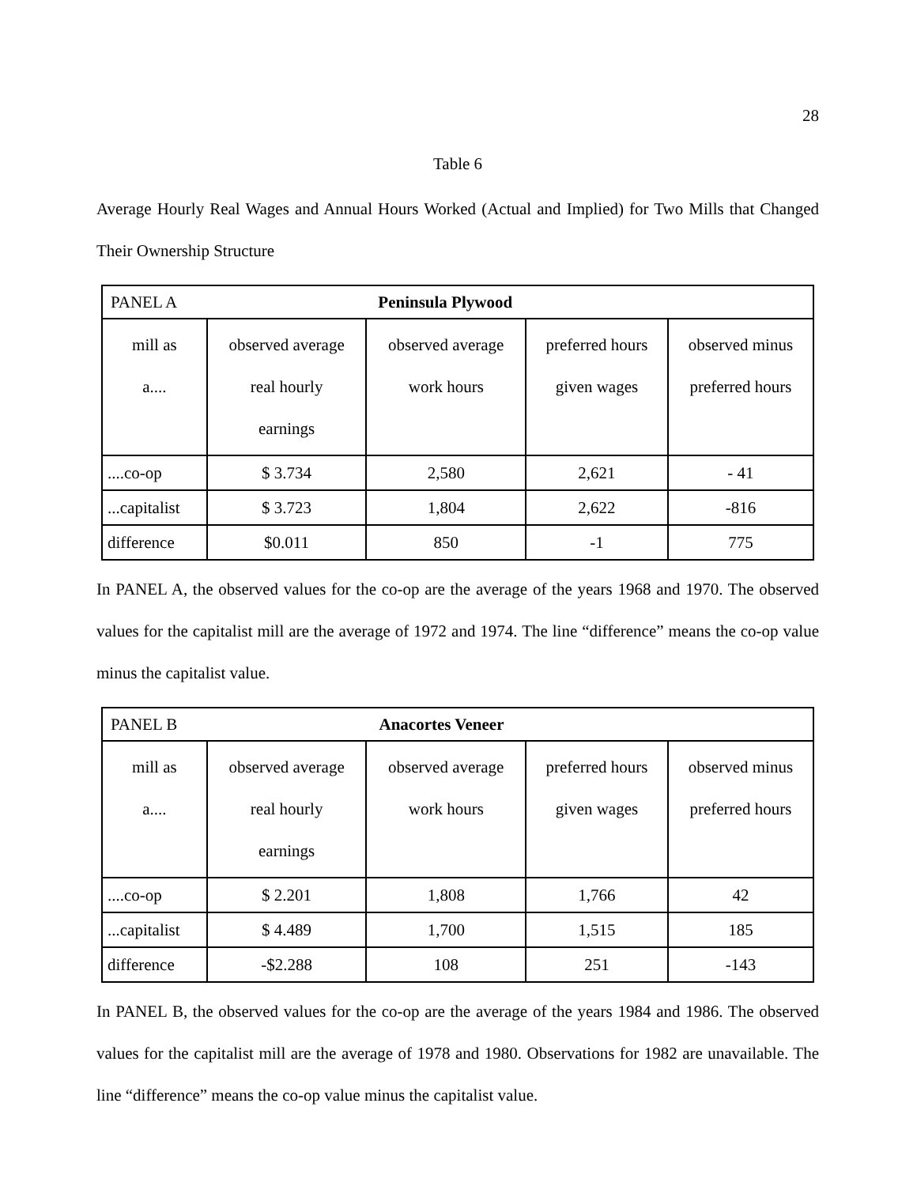28
Table 6
Average Hourly Real Wages and Annual Hours Worked (Actual and Implied) for Two Mills that Changed Their Ownership Structure
| PANEL A Peninsula Plywood | | | | |
| mill as a.... | observed average real hourly earnings | observed average work hours | preferred hours given wages | observed minus preferred hours |
| ....co-op | $ 3.734 | 2,580 | 2,621 | - 41 |
| ...capitalist | $ 3.723 | 1,804 | 2,622 | -816 |
| difference | $0.011 | 850 | -1 | 775 |
In PANEL A, the observed values for the co-op are the average of the years 1968 and 1970. The observed values for the capitalist mill are the average of 1972 and 1974. The line “difference” means the co-op value minus the capitalist value.
| PANEL B Anacortes Veneer | | | | |
| mill as a.... | observed average real hourly earnings | observed average work hours | preferred hours given wages | observed minus preferred hours |
| ....co-op | $ 2.201 | 1,808 | 1,766 | 42 |
| ...capitalist | $ 4.489 | 1,700 | 1,515 | 185 |
| difference | -$2.288 | 108 | 251 | -143 |
In PANEL B, the observed values for the co-op are the average of the years 1984 and 1986. The observed values for the capitalist mill are the average of 1978 and 1980. Observations for 1982 are unavailable. The line “difference” means the co-op value minus the capitalist value.